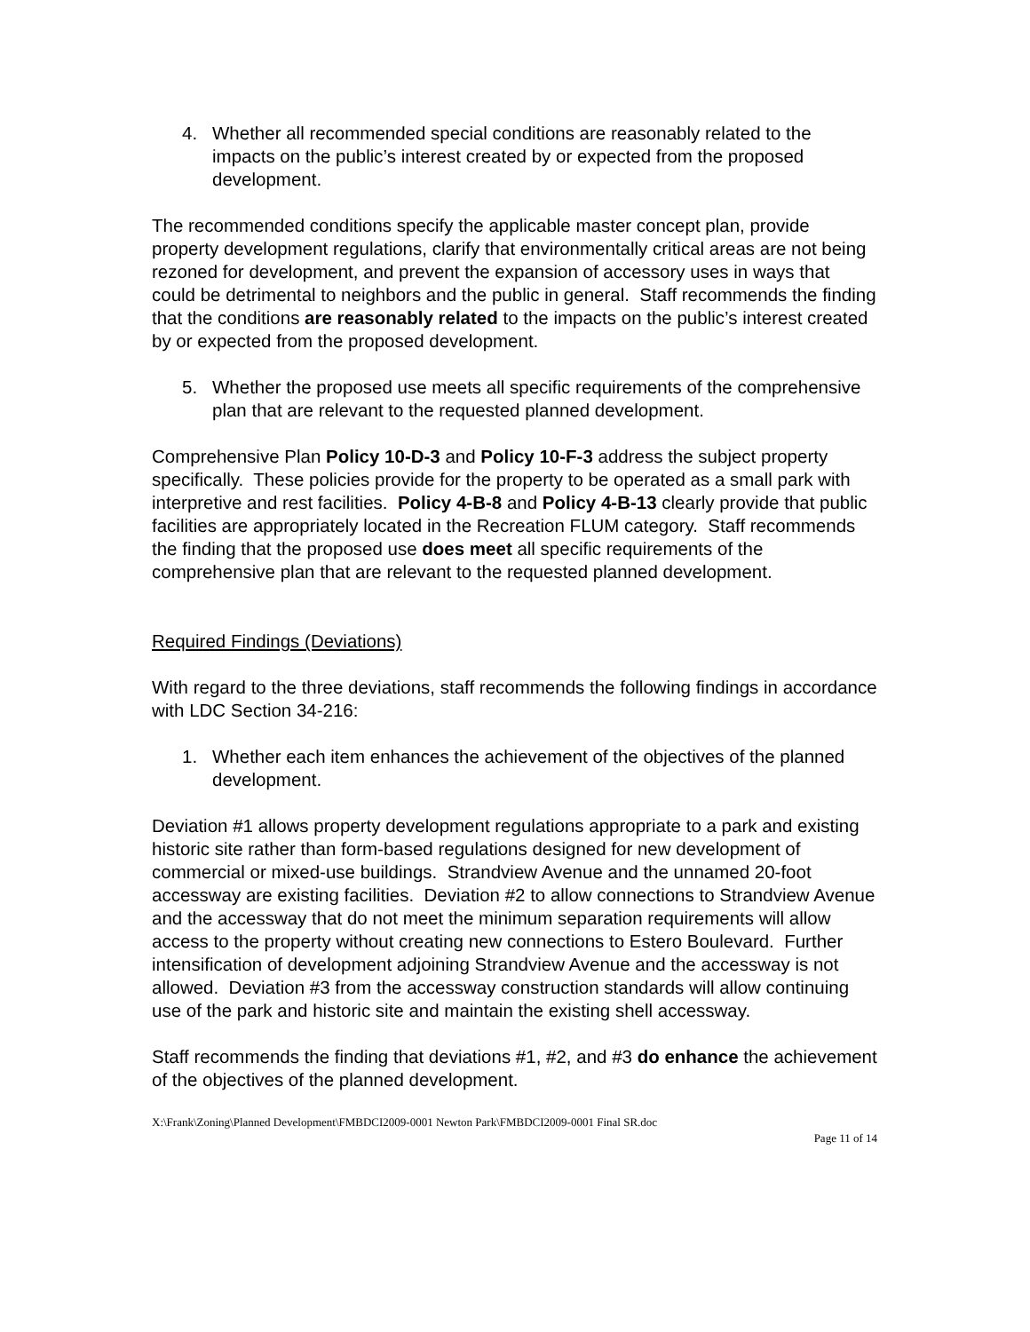4. Whether all recommended special conditions are reasonably related to the impacts on the public’s interest created by or expected from the proposed development.
The recommended conditions specify the applicable master concept plan, provide property development regulations, clarify that environmentally critical areas are not being rezoned for development, and prevent the expansion of accessory uses in ways that could be detrimental to neighbors and the public in general. Staff recommends the finding that the conditions are reasonably related to the impacts on the public’s interest created by or expected from the proposed development.
5. Whether the proposed use meets all specific requirements of the comprehensive plan that are relevant to the requested planned development.
Comprehensive Plan Policy 10-D-3 and Policy 10-F-3 address the subject property specifically. These policies provide for the property to be operated as a small park with interpretive and rest facilities. Policy 4-B-8 and Policy 4-B-13 clearly provide that public facilities are appropriately located in the Recreation FLUM category. Staff recommends the finding that the proposed use does meet all specific requirements of the comprehensive plan that are relevant to the requested planned development.
Required Findings (Deviations)
With regard to the three deviations, staff recommends the following findings in accordance with LDC Section 34-216:
1. Whether each item enhances the achievement of the objectives of the planned development.
Deviation #1 allows property development regulations appropriate to a park and existing historic site rather than form-based regulations designed for new development of commercial or mixed-use buildings. Strandview Avenue and the unnamed 20-foot accessway are existing facilities. Deviation #2 to allow connections to Strandview Avenue and the accessway that do not meet the minimum separation requirements will allow access to the property without creating new connections to Estero Boulevard. Further intensification of development adjoining Strandview Avenue and the accessway is not allowed. Deviation #3 from the accessway construction standards will allow continuing use of the park and historic site and maintain the existing shell accessway.
Staff recommends the finding that deviations #1, #2, and #3 do enhance the achievement of the objectives of the planned development.
X:\Frank\Zoning\Planned Development\FMBDCI2009-0001 Newton Park\FMBDCI2009-0001 Final SR.doc
Page 11 of 14